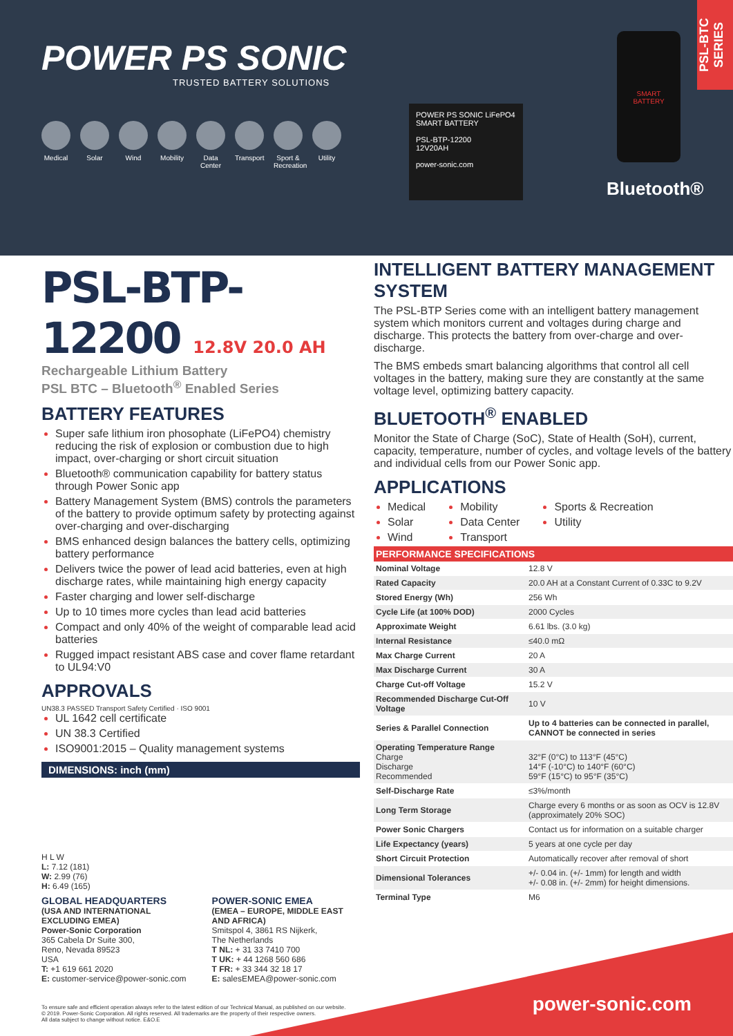POWER PS SONIC
TRUSTED BATTERY SOLUTIONS
Medical Solar Wind Mobility
Data Center
Transport
Sport & Recreation
Utility
POWER PS SONIC LiFePO4
SMART BATTERY
PSL-BTP-12200
12V20AH
power-sonic.com
SMART
BATTERY
Bluetooth®
PSL-BTC SERIES
PSL-BTP-12200 12.8V 20.0 AH
Rechargeable Lithium Battery
PSL BTC – Bluetooth<sup>®</sup> Enabled Series
BATTERY FEATURES
Super safe lithium iron phosophate (LiFePO4) chemistry reducing the risk of explosion or combustion due to high impact, over-charging or short circuit situation
Bluetooth® communication capability for battery status through Power Sonic app
Battery Management System (BMS) controls the parameters of the battery to provide optimum safety by protecting against over-charging and over-discharging
BMS enhanced design balances the battery cells, optimizing battery performance
Delivers twice the power of lead acid batteries, even at high discharge rates, while maintaining high energy capacity
Faster charging and lower self-discharge
Up to 10 times more cycles than lead acid batteries
Compact and only 40% of the weight of comparable lead acid batteries
Rugged impact resistant ABS case and cover flame retardant to UL94:V0
APPROVALS
UN38.3 PASSED Transport Safety Certified · ISO 9001
UL 1642 cell certificate
UN 38.3 Certified
ISO9001:2015 – Quality management systems
DIMENSIONS: inch (mm)
H L W
L: 7.12 (181)
W: 2.99 (76)
H: 6.49 (165)
GLOBAL HEADQUARTERS
(USA AND INTERNATIONAL EXCLUDING EMEA)
Power-Sonic Corporation
365 Cabela Dr Suite 300,
Reno, Nevada 89523
USA
T: +1 619 661 2020
E: customer-service@power-sonic.com
POWER-SONIC EMEA
(EMEA – EUROPE, MIDDLE EAST AND AFRICA)
Smitspol 4, 3861 RS Nijkerk,
The Netherlands
T NL: + 31 33 7410 700
T UK: + 44 1268 560 686
T FR: + 33 344 32 18 17
E: salesEMEA@power-sonic.com
INTELLIGENT BATTERY MANAGEMENT SYSTEM
The PSL-BTP Series come with an intelligent battery management system which monitors current and voltages during charge and discharge. This protects the battery from over-charge and over-discharge.
The BMS embeds smart balancing algorithms that control all cell voltages in the battery, making sure they are constantly at the same voltage level, optimizing battery capacity.
BLUETOOTH<sup>®</sup> ENABLED
Monitor the State of Charge (SoC), State of Health (SoH), current, capacity, temperature, number of cycles, and voltage levels of the battery and individual cells from our Power Sonic app.
APPLICATIONS
Medical
Solar
Wind
Mobility
Data Center
Transport
Sports & Recreation
Utility
| PERFORMANCE SPECIFICATIONS | |
| --- | --- |
| Nominal Voltage | 12.8 V |
| Rated Capacity | 20.0 AH at a Constant Current of 0.33C to 9.2V |
| Stored Energy (Wh) | 256 Wh |
| Cycle Life (at 100% DOD) | 2000 Cycles |
| Approximate Weight | 6.61 lbs. (3.0 kg) |
| Internal Resistance | ≤40.0 mΩ |
| Max Charge Current | 20 A |
| Max Discharge Current | 30 A |
| Charge Cut-off Voltage | 15.2 V |
| Recommended Discharge Cut-Off Voltage | 10 V |
| Series & Parallel Connection | Up to 4 batteries can be connected in parallel, CANNOT be connected in series |
| Operating Temperature Range Charge Discharge Recommended | 32°F (0°C) to 113°F (45°C) 14°F (-10°C) to 140°F (60°C) 59°F (15°C) to 95°F (35°C) |
| Self-Discharge Rate | ≤3%/month |
| Long Term Storage | Charge every 6 months or as soon as OCV is 12.8V (approximately 20% SOC) |
| Power Sonic Chargers | Contact us for information on a suitable charger |
| Life Expectancy (years) | 5 years at one cycle per day |
| Short Circuit Protection | Automatically recover after removal of short |
| Dimensional Tolerances | +/- 0.04 in. (+/- 1mm) for length and width +/- 0.08 in. (+/- 2mm) for height dimensions. |
| Terminal Type | M6 |
To ensure safe and efficient operation always refer to the latest edition of our Technical Manual, as published on our website.
© 2019. Power-Sonic Corporation. All rights reserved. All trademarks are the property of their respective owners.
All data subject to change without notice. E&O.E
power-sonic.com